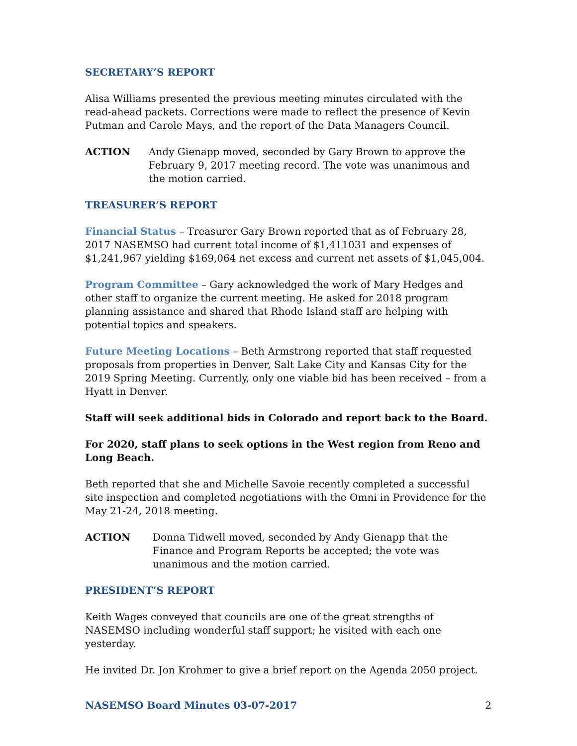SECRETARY’S REPORT
Alisa Williams presented the previous meeting minutes circulated with the read-ahead packets. Corrections were made to reflect the presence of Kevin Putman and Carole Mays, and the report of the Data Managers Council.
ACTION Andy Gienapp moved, seconded by Gary Brown to approve the February 9, 2017 meeting record. The vote was unanimous and the motion carried.
TREASURER’S REPORT
Financial Status – Treasurer Gary Brown reported that as of February 28, 2017 NASEMSO had current total income of $1,411031 and expenses of $1,241,967 yielding $169,064 net excess and current net assets of $1,045,004.
Program Committee – Gary acknowledged the work of Mary Hedges and other staff to organize the current meeting. He asked for 2018 program planning assistance and shared that Rhode Island staff are helping with potential topics and speakers.
Future Meeting Locations – Beth Armstrong reported that staff requested proposals from properties in Denver, Salt Lake City and Kansas City for the 2019 Spring Meeting. Currently, only one viable bid has been received – from a Hyatt in Denver.
Staff will seek additional bids in Colorado and report back to the Board.
For 2020, staff plans to seek options in the West region from Reno and Long Beach.
Beth reported that she and Michelle Savoie recently completed a successful site inspection and completed negotiations with the Omni in Providence for the May 21-24, 2018 meeting.
ACTION Donna Tidwell moved, seconded by Andy Gienapp that the Finance and Program Reports be accepted; the vote was unanimous and the motion carried.
PRESIDENT’S REPORT
Keith Wages conveyed that councils are one of the great strengths of NASEMSO including wonderful staff support; he visited with each one yesterday.
He invited Dr. Jon Krohmer to give a brief report on the Agenda 2050 project.
NASEMSO Board Minutes 03-07-2017 2